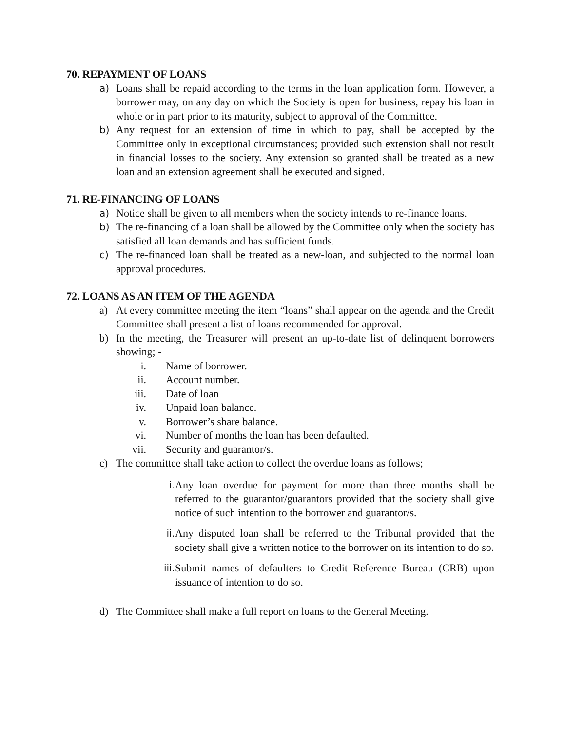70. REPAYMENT OF LOANS
a) Loans shall be repaid according to the terms in the loan application form. However, a borrower may, on any day on which the Society is open for business, repay his loan in whole or in part prior to its maturity, subject to approval of the Committee.
b) Any request for an extension of time in which to pay, shall be accepted by the Committee only in exceptional circumstances; provided such extension shall not result in financial losses to the society. Any extension so granted shall be treated as a new loan and an extension agreement shall be executed and signed.
71. RE-FINANCING OF LOANS
a) Notice shall be given to all members when the society intends to re-finance loans.
b) The re-financing of a loan shall be allowed by the Committee only when the society has satisfied all loan demands and has sufficient funds.
c) The re-financed loan shall be treated as a new-loan, and subjected to the normal loan approval procedures.
72. LOANS AS AN ITEM OF THE AGENDA
a) At every committee meeting the item “loans” shall appear on the agenda and the Credit Committee shall present a list of loans recommended for approval.
b) In the meeting, the Treasurer will present an up-to-date list of delinquent borrowers showing; -
i. Name of borrower.
ii. Account number.
iii. Date of loan
iv. Unpaid loan balance.
v. Borrower’s share balance.
vi. Number of months the loan has been defaulted.
vii. Security and guarantor/s.
c) The committee shall take action to collect the overdue loans as follows;
i. Any loan overdue for payment for more than three months shall be referred to the guarantor/guarantors provided that the society shall give notice of such intention to the borrower and guarantor/s.
ii. Any disputed loan shall be referred to the Tribunal provided that the society shall give a written notice to the borrower on its intention to do so.
iii. Submit names of defaulters to Credit Reference Bureau (CRB) upon issuance of intention to do so.
d) The Committee shall make a full report on loans to the General Meeting.